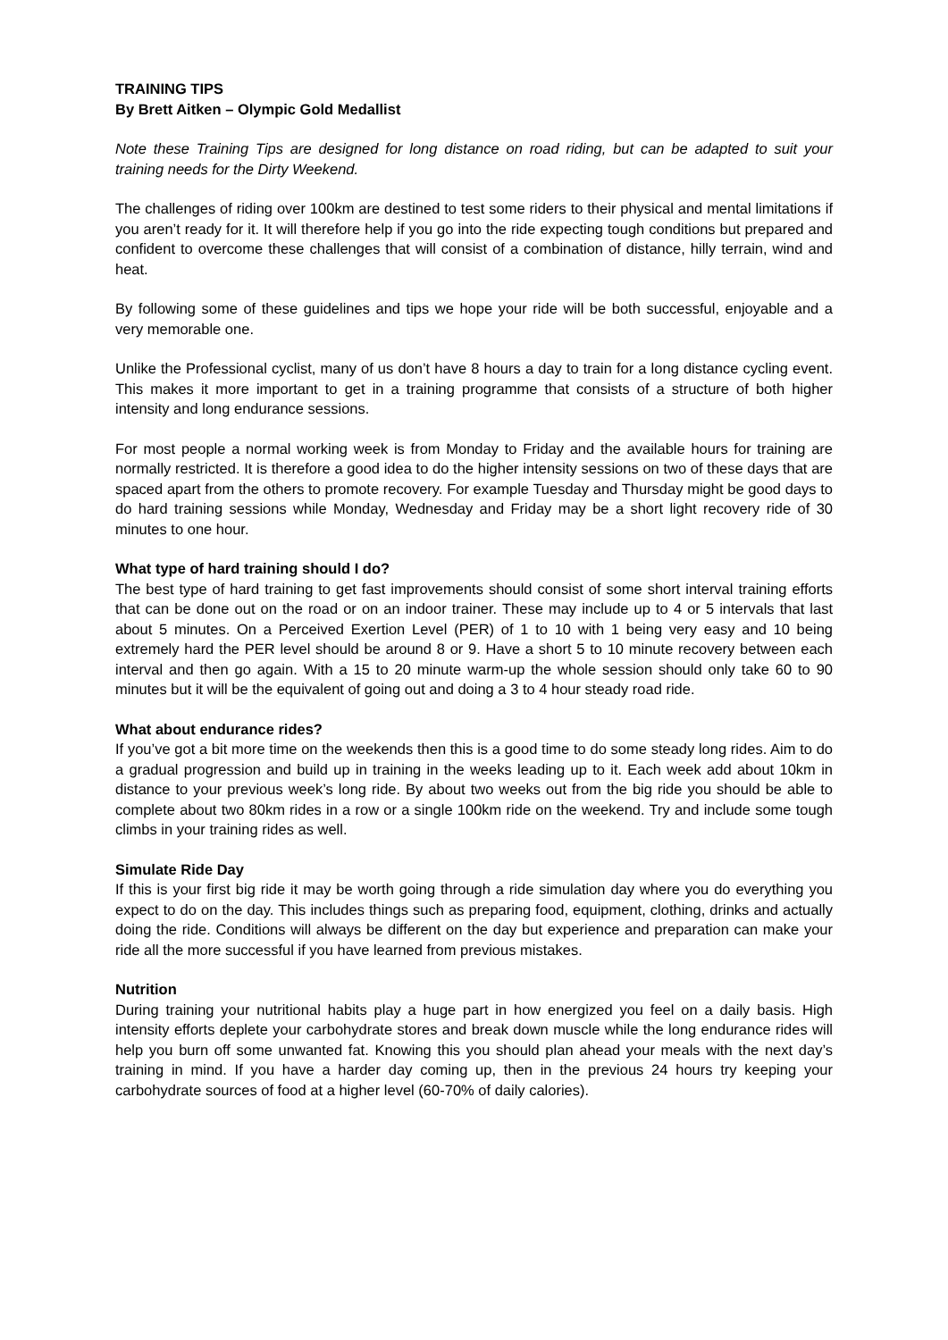TRAINING TIPS
By Brett Aitken – Olympic Gold Medallist
Note these Training Tips are designed for long distance on road riding, but can be adapted to suit your training needs for the Dirty Weekend.
The challenges of riding over 100km are destined to test some riders to their physical and mental limitations if you aren’t ready for it. It will therefore help if you go into the ride expecting tough conditions but prepared and confident to overcome these challenges that will consist of a combination of distance, hilly terrain, wind and heat.
By following some of these guidelines and tips we hope your ride will be both successful, enjoyable and a very memorable one.
Unlike the Professional cyclist, many of us don’t have 8 hours a day to train for a long distance cycling event. This makes it more important to get in a training programme that consists of a structure of both higher intensity and long endurance sessions.
For most people a normal working week is from Monday to Friday and the available hours for training are normally restricted. It is therefore a good idea to do the higher intensity sessions on two of these days that are spaced apart from the others to promote recovery. For example Tuesday and Thursday might be good days to do hard training sessions while Monday, Wednesday and Friday may be a short light recovery ride of 30 minutes to one hour.
What type of hard training should I do?
The best type of hard training to get fast improvements should consist of some short interval training efforts that can be done out on the road or on an indoor trainer. These may include up to 4 or 5 intervals that last about 5 minutes. On a Perceived Exertion Level (PER) of 1 to 10 with 1 being very easy and 10 being extremely hard the PER level should be around 8 or 9. Have a short 5 to 10 minute recovery between each interval and then go again. With a 15 to 20 minute warm-up the whole session should only take 60 to 90 minutes but it will be the equivalent of going out and doing a 3 to 4 hour steady road ride.
What about endurance rides?
If you’ve got a bit more time on the weekends then this is a good time to do some steady long rides. Aim to do a gradual progression and build up in training in the weeks leading up to it. Each week add about 10km in distance to your previous week’s long ride. By about two weeks out from the big ride you should be able to complete about two 80km rides in a row or a single 100km ride on the weekend. Try and include some tough climbs in your training rides as well.
Simulate Ride Day
If this is your first big ride it may be worth going through a ride simulation day where you do everything you expect to do on the day. This includes things such as preparing food, equipment, clothing, drinks and actually doing the ride. Conditions will always be different on the day but experience and preparation can make your ride all the more successful if you have learned from previous mistakes.
Nutrition
During training your nutritional habits play a huge part in how energized you feel on a daily basis. High intensity efforts deplete your carbohydrate stores and break down muscle while the long endurance rides will help you burn off some unwanted fat. Knowing this you should plan ahead your meals with the next day’s training in mind. If you have a harder day coming up, then in the previous 24 hours try keeping your carbohydrate sources of food at a higher level (60-70% of daily calories).